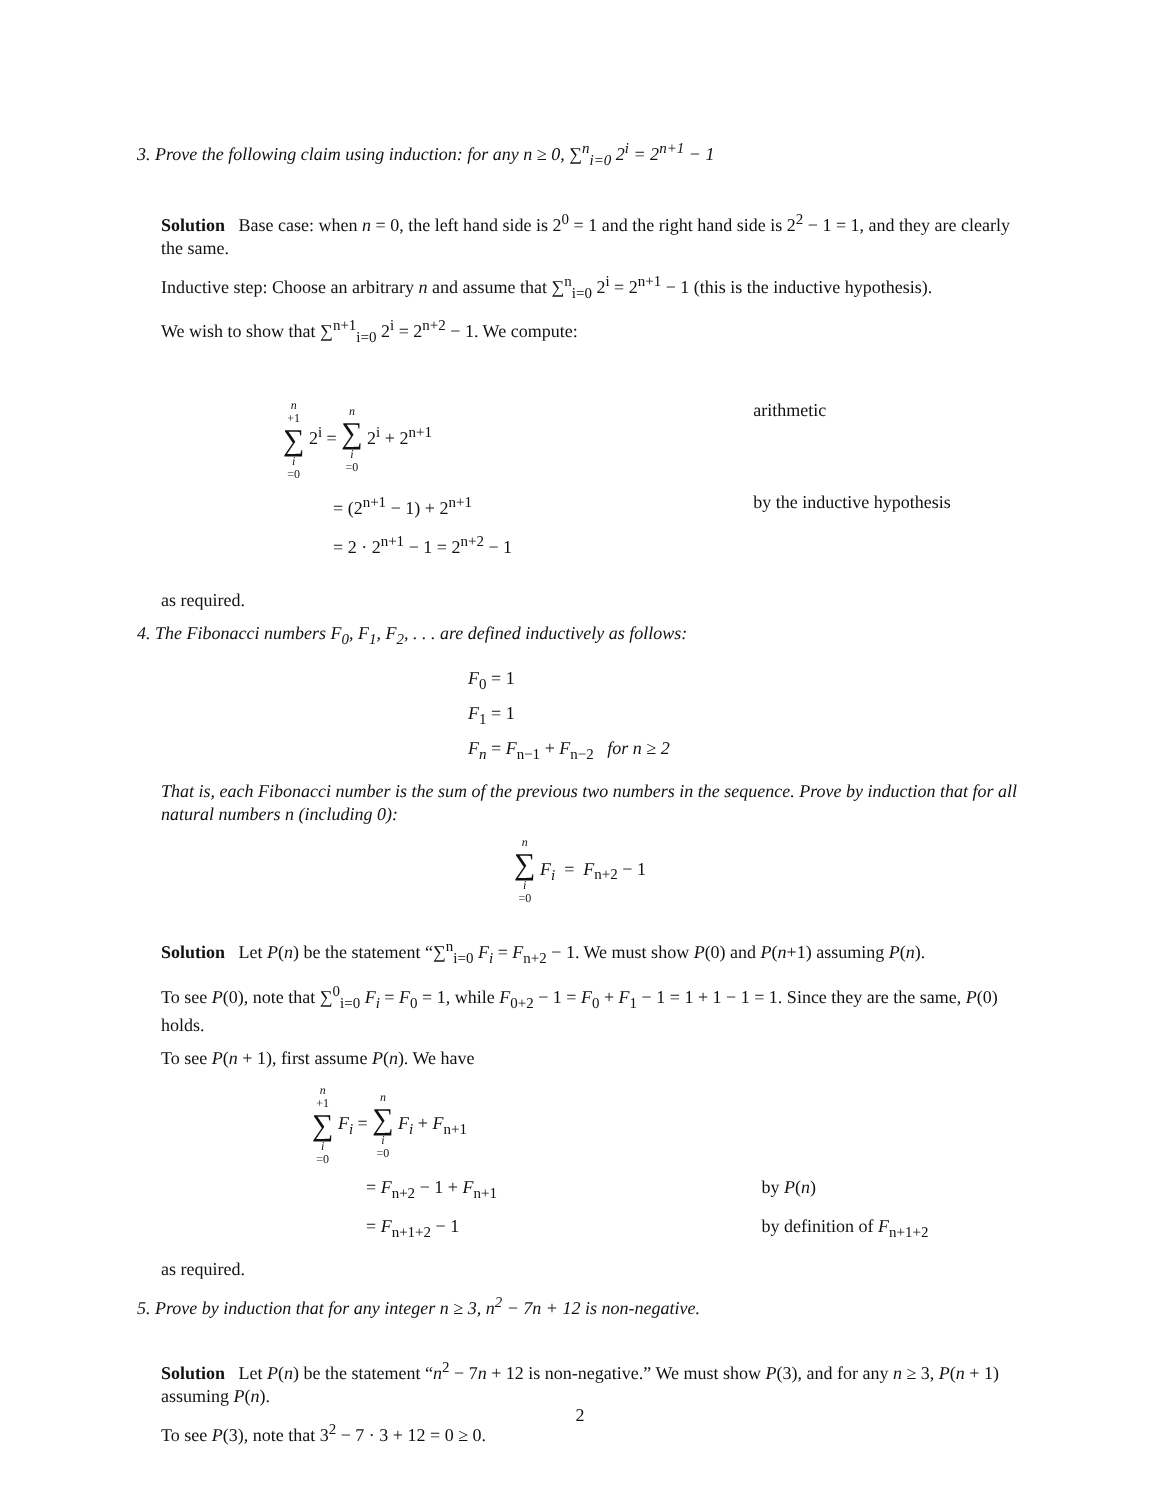3. Prove the following claim using induction: for any n ≥ 0, ∑<sup>n</sup><sub>i=0</sub> 2<sup>i</sup> = 2<sup>n+1</sup> − 1
Solution Base case: when n = 0, the left hand side is 2<sup>0</sup> = 1 and the right hand side is 2<sup>2</sup> − 1 = 1, and they are clearly the same.
Inductive step: Choose an arbitrary n and assume that ∑<sup>n</sup><sub>i=0</sub> 2<sup>i</sup> = 2<sup>n+1</sup> − 1 (this is the inductive hypothesis).
We wish to show that ∑<sup>n+1</sup><sub>i=0</sub> 2<sup>i</sup> = 2<sup>n+2</sup> − 1. We compute:
n +1 ∑ i =0 2<sup>i</sup> = n ∑ i =0 2<sup>i</sup> + 2<sup>n+1</sup>
arithmetic
= (2<sup>n+1</sup> − 1) + 2<sup>n+1</sup>
by the inductive hypothesis
= 2 · 2<sup>n+1</sup> − 1 = 2<sup>n+2</sup> − 1
as required.
4. The Fibonacci numbers F<sub>0</sub>, F<sub>1</sub>, F<sub>2</sub>, . . . are defined inductively as follows:
F<sub>0</sub> = 1
F<sub>1</sub> = 1
F<sub>n</sub> = F<sub>n−1</sub> + F<sub>n−2</sub> for n ≥ 2
That is, each Fibonacci number is the sum of the previous two numbers in the sequence. Prove by induction that for all natural numbers n (including 0):
n ∑ i =0 F<sub>i</sub> = F<sub>n+2</sub> − 1
Solution Let P(n) be the statement “∑<sup>n</sup><sub>i=0</sub> F<sub>i</sub> = F<sub>n+2</sub> − 1. We must show P(0) and P(n+1) assuming P(n).
To see P(0), note that ∑<sup>0</sup><sub>i=0</sub> F<sub>i</sub> = F<sub>0</sub> = 1, while F<sub>0+2</sub> − 1 = F<sub>0</sub> + F<sub>1</sub> − 1 = 1 + 1 − 1 = 1. Since they are the same, P(0) holds.
To see P(n + 1), first assume P(n). We have
n +1 ∑ i =0 F<sub>i</sub> = n ∑ i =0 F<sub>i</sub> + F<sub>n+1</sub>
= F<sub>n+2</sub> − 1 + F<sub>n+1</sub>
by P(n)
= F<sub>n+1+2</sub> − 1
by definition of F<sub>n+1+2</sub>
as required.
5. Prove by induction that for any integer n ≥ 3, n<sup>2</sup> − 7n + 12 is non-negative.
Solution Let P(n) be the statement “n<sup>2</sup> − 7n + 12 is non-negative.” We must show P(3), and for any n ≥ 3, P(n + 1) assuming P(n).
To see P(3), note that 3<sup>2</sup> − 7 · 3 + 12 = 0 ≥ 0.
2